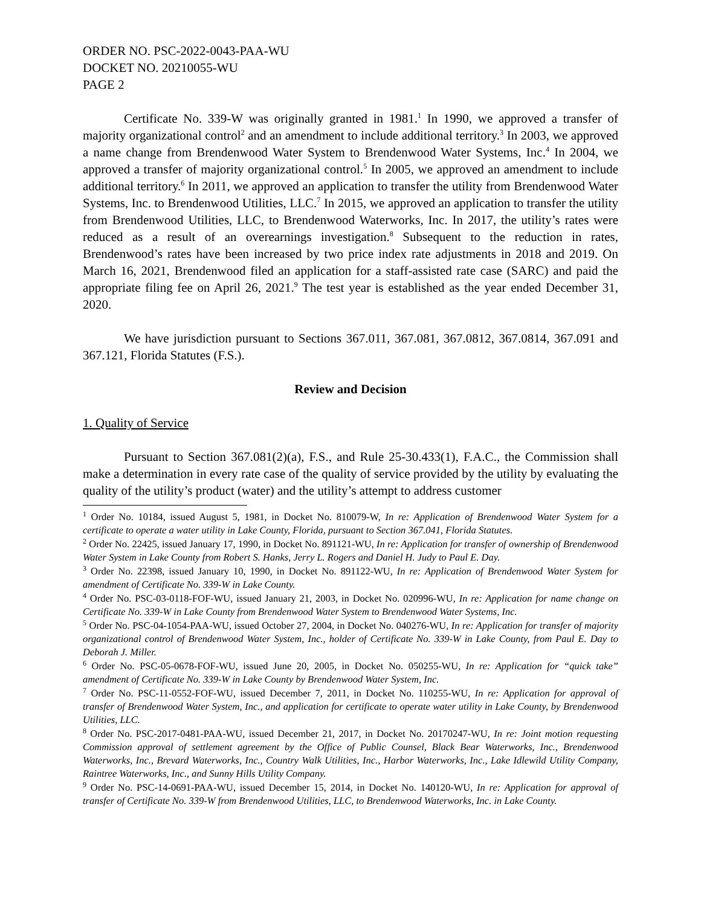ORDER NO. PSC-2022-0043-PAA-WU
DOCKET NO. 20210055-WU
PAGE 2
Certificate No. 339-W was originally granted in 1981.<sup>1</sup> In 1990, we approved a transfer of majority organizational control<sup>2</sup> and an amendment to include additional territory.<sup>3</sup> In 2003, we approved a name change from Brendenwood Water System to Brendenwood Water Systems, Inc.<sup>4</sup> In 2004, we approved a transfer of majority organizational control.<sup>5</sup> In 2005, we approved an amendment to include additional territory.<sup>6</sup> In 2011, we approved an application to transfer the utility from Brendenwood Water Systems, Inc. to Brendenwood Utilities, LLC.<sup>7</sup> In 2015, we approved an application to transfer the utility from Brendenwood Utilities, LLC, to Brendenwood Waterworks, Inc. In 2017, the utility’s rates were reduced as a result of an overearnings investigation.<sup>8</sup> Subsequent to the reduction in rates, Brendenwood’s rates have been increased by two price index rate adjustments in 2018 and 2019. On March 16, 2021, Brendenwood filed an application for a staff-assisted rate case (SARC) and paid the appropriate filing fee on April 26, 2021.<sup>9</sup> The test year is established as the year ended December 31, 2020.
We have jurisdiction pursuant to Sections 367.011, 367.081, 367.0812, 367.0814, 367.091 and 367.121, Florida Statutes (F.S.).
Review and Decision
1. Quality of Service
Pursuant to Section 367.081(2)(a), F.S., and Rule 25-30.433(1), F.A.C., the Commission shall make a determination in every rate case of the quality of service provided by the utility by evaluating the quality of the utility’s product (water) and the utility’s attempt to address customer
<sup>1</sup> Order No. 10184, issued August 5, 1981, in Docket No. 810079-W, In re: Application of Brendenwood Water System for a certificate to operate a water utility in Lake County, Florida, pursuant to Section 367.041, Florida Statutes.
<sup>2</sup> Order No. 22425, issued January 17, 1990, in Docket No. 891121-WU, In re: Application for transfer of ownership of Brendenwood Water System in Lake County from Robert S. Hanks, Jerry L. Rogers and Daniel H. Judy to Paul E. Day.
<sup>3</sup> Order No. 22398, issued January 10, 1990, in Docket No. 891122-WU, In re: Application of Brendenwood Water System for amendment of Certificate No. 339-W in Lake County.
<sup>4</sup> Order No. PSC-03-0118-FOF-WU, issued January 21, 2003, in Docket No. 020996-WU, In re: Application for name change on Certificate No. 339-W in Lake County from Brendenwood Water System to Brendenwood Water Systems, Inc.
<sup>5</sup> Order No. PSC-04-1054-PAA-WU, issued October 27, 2004, in Docket No. 040276-WU, In re: Application for transfer of majority organizational control of Brendenwood Water System, Inc., holder of Certificate No. 339-W in Lake County, from Paul E. Day to Deborah J. Miller.
<sup>6</sup> Order No. PSC-05-0678-FOF-WU, issued June 20, 2005, in Docket No. 050255-WU, In re: Application for “quick take” amendment of Certificate No. 339-W in Lake County by Brendenwood Water System, Inc.
<sup>7</sup> Order No. PSC-11-0552-FOF-WU, issued December 7, 2011, in Docket No. 110255-WU, In re: Application for approval of transfer of Brendenwood Water System, Inc., and application for certificate to operate water utility in Lake County, by Brendenwood Utilities, LLC.
<sup>8</sup> Order No. PSC-2017-0481-PAA-WU, issued December 21, 2017, in Docket No. 20170247-WU, In re: Joint motion requesting Commission approval of settlement agreement by the Office of Public Counsel, Black Bear Waterworks, Inc., Brendenwood Waterworks, Inc., Brevard Waterworks, Inc., Country Walk Utilities, Inc., Harbor Waterworks, Inc., Lake Idlewild Utility Company, Raintree Waterworks, Inc., and Sunny Hills Utility Company.
<sup>9</sup> Order No. PSC-14-0691-PAA-WU, issued December 15, 2014, in Docket No. 140120-WU, In re: Application for approval of transfer of Certificate No. 339-W from Brendenwood Utilities, LLC, to Brendenwood Waterworks, Inc. in Lake County.